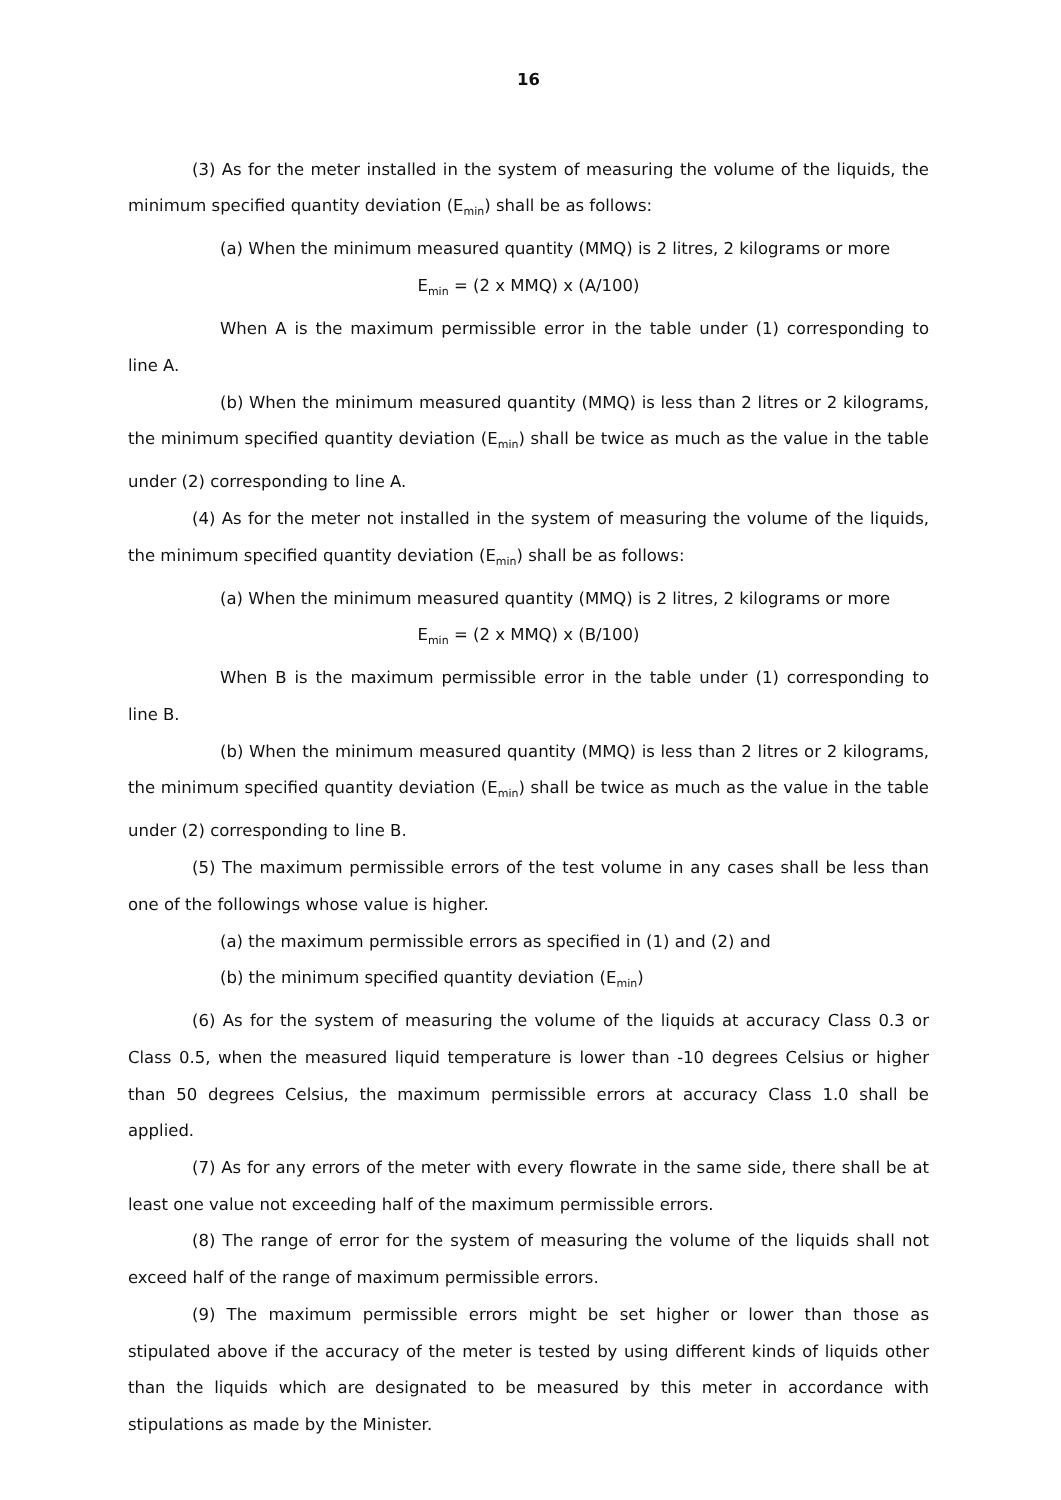16
(3) As for the meter installed in the system of measuring the volume of the liquids, the minimum specified quantity deviation (E<sub>min</sub>) shall be as follows:
(a) When the minimum measured quantity (MMQ) is 2 litres, 2 kilograms or more
E<sub>min</sub> = (2 x MMQ) x (A/100)
When A is the maximum permissible error in the table under (1) corresponding to line A.
(b) When the minimum measured quantity (MMQ) is less than 2 litres or 2 kilograms, the minimum specified quantity deviation (E<sub>min</sub>) shall be twice as much as the value in the table under (2) corresponding to line A.
(4) As for the meter not installed in the system of measuring the volume of the liquids, the minimum specified quantity deviation (E<sub>min</sub>) shall be as follows:
(a) When the minimum measured quantity (MMQ) is 2 litres, 2 kilograms or more
E<sub>min</sub> = (2 x MMQ) x (B/100)
When B is the maximum permissible error in the table under (1) corresponding to line B.
(b) When the minimum measured quantity (MMQ) is less than 2 litres or 2 kilograms, the minimum specified quantity deviation (E<sub>min</sub>) shall be twice as much as the value in the table under (2) corresponding to line B.
(5) The maximum permissible errors of the test volume in any cases shall be less than one of the followings whose value is higher.
(a) the maximum permissible errors as specified in (1) and (2) and
(b) the minimum specified quantity deviation (E<sub>min</sub>)
(6) As for the system of measuring the volume of the liquids at accuracy Class 0.3 or Class 0.5, when the measured liquid temperature is lower than -10 degrees Celsius or higher than 50 degrees Celsius, the maximum permissible errors at accuracy Class 1.0 shall be applied.
(7) As for any errors of the meter with every flowrate in the same side, there shall be at least one value not exceeding half of the maximum permissible errors.
(8) The range of error for the system of measuring the volume of the liquids shall not exceed half of the range of maximum permissible errors.
(9) The maximum permissible errors might be set higher or lower than those as stipulated above if the accuracy of the meter is tested by using different kinds of liquids other than the liquids which are designated to be measured by this meter in accordance with stipulations as made by the Minister.